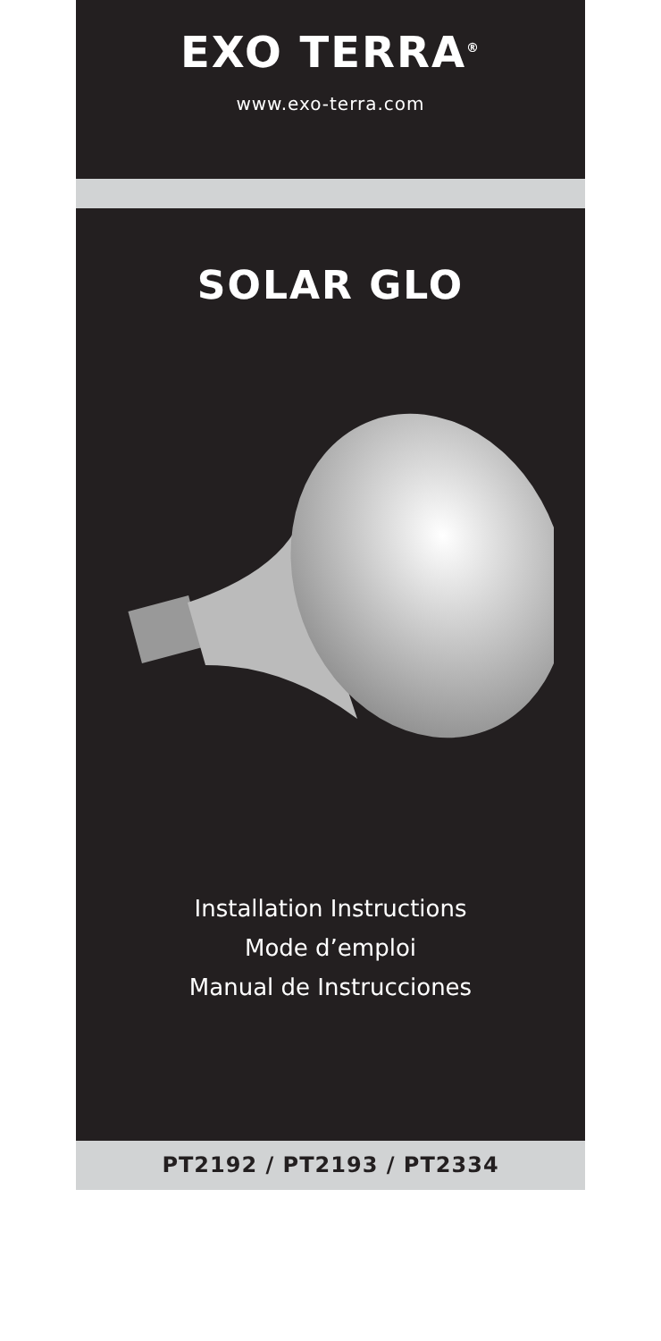EXO TERRA<sup>®</sup>
www.exo-terra.com
SOLAR GLO
Installation Instructions
Mode d’emploi
Manual de Instrucciones
PT2192 / PT2193 / PT2334